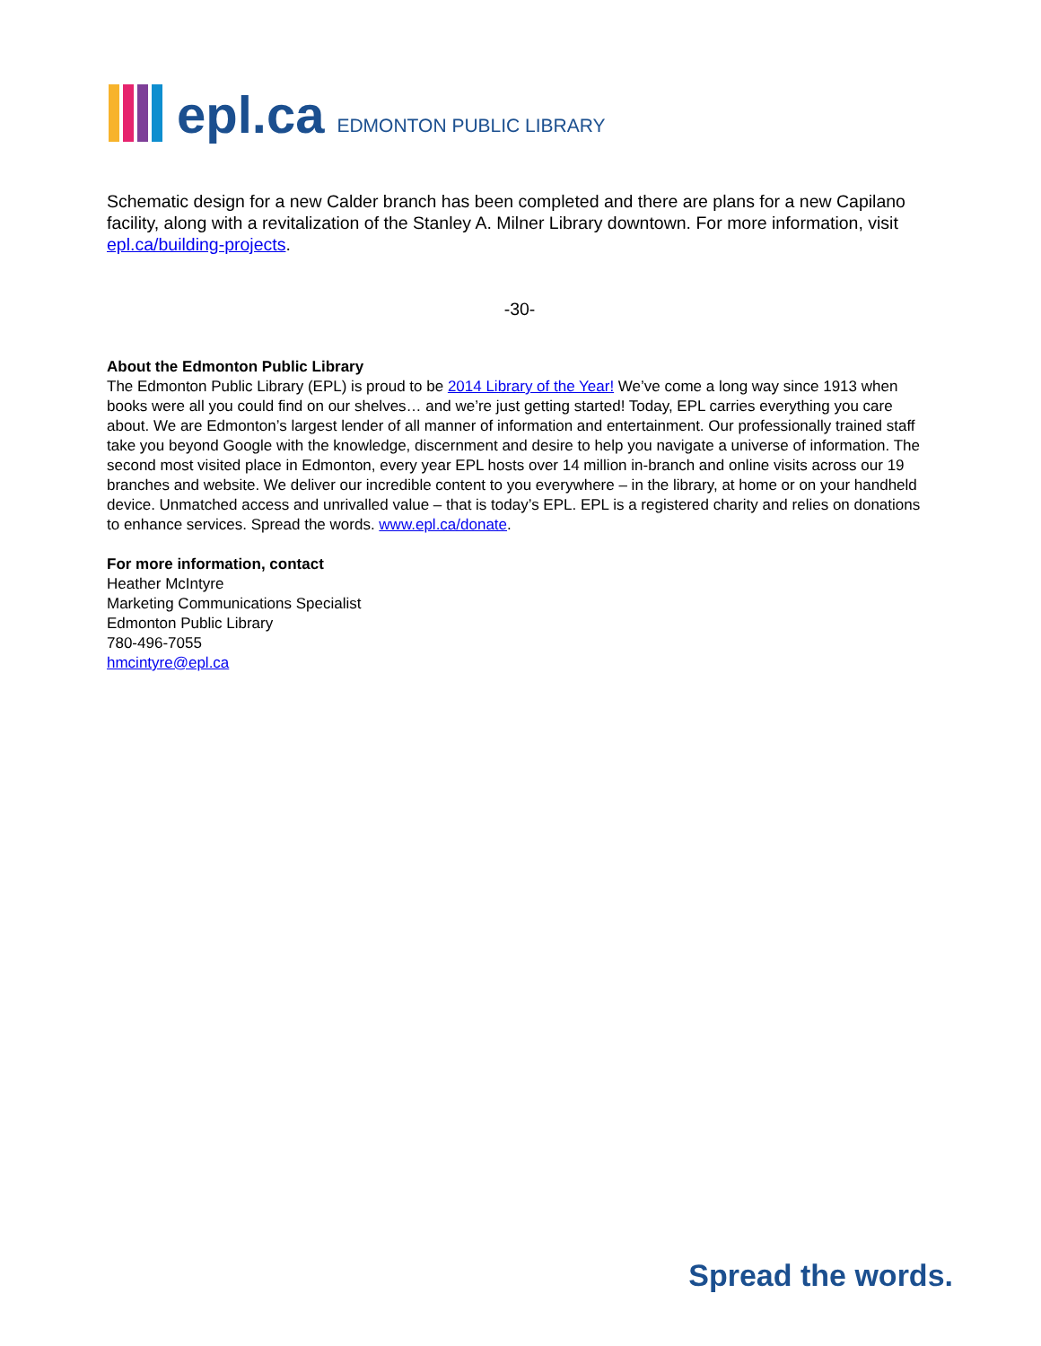epl.ca EDMONTON PUBLIC LIBRARY
Schematic design for a new Calder branch has been completed and there are plans for a new Capilano facility, along with a revitalization of the Stanley A. Milner Library downtown. For more information, visit epl.ca/building-projects.
-30-
About the Edmonton Public Library
The Edmonton Public Library (EPL) is proud to be 2014 Library of the Year! We’ve come a long way since 1913 when books were all you could find on our shelves… and we’re just getting started! Today, EPL carries everything you care about. We are Edmonton’s largest lender of all manner of information and entertainment. Our professionally trained staff take you beyond Google with the knowledge, discernment and desire to help you navigate a universe of information. The second most visited place in Edmonton, every year EPL hosts over 14 million in-branch and online visits across our 19 branches and website. We deliver our incredible content to you everywhere – in the library, at home or on your handheld device. Unmatched access and unrivalled value – that is today’s EPL. EPL is a registered charity and relies on donations to enhance services. Spread the words. www.epl.ca/donate.
For more information, contact
Heather McIntyre
Marketing Communications Specialist
Edmonton Public Library
780-496-7055
hmcintyre@epl.ca
Spread the words.